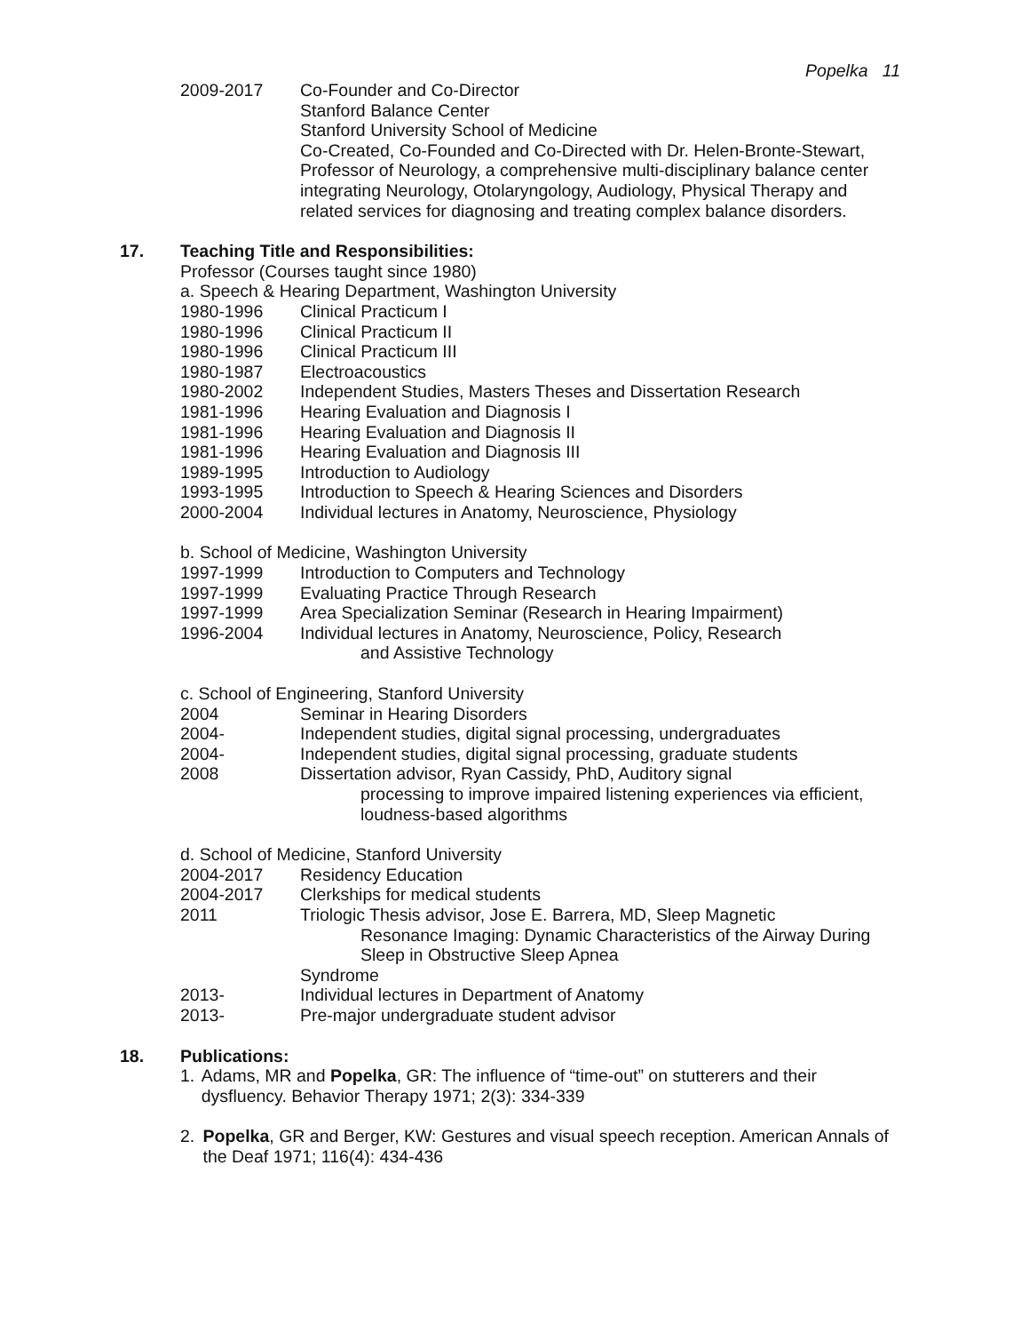Popelka 11
2009-2017 Co-Founder and Co-Director
Stanford Balance Center
Stanford University School of Medicine
Co-Created, Co-Founded and Co-Directed with Dr. Helen-Bronte-Stewart, Professor of Neurology, a comprehensive multi-disciplinary balance center integrating Neurology, Otolaryngology, Audiology, Physical Therapy and related services for diagnosing and treating complex balance disorders.
17. Teaching Title and Responsibilities:
Professor (Courses taught since 1980)
a. Speech & Hearing Department, Washington University
1980-1996 Clinical Practicum I
1980-1996 Clinical Practicum II
1980-1996 Clinical Practicum III
1980-1987 Electroacoustics
1980-2002 Independent Studies, Masters Theses and Dissertation Research
1981-1996 Hearing Evaluation and Diagnosis I
1981-1996 Hearing Evaluation and Diagnosis II
1981-1996 Hearing Evaluation and Diagnosis III
1989-1995 Introduction to Audiology
1993-1995 Introduction to Speech & Hearing Sciences and Disorders
2000-2004 Individual lectures in Anatomy, Neuroscience, Physiology
b. School of Medicine, Washington University
1997-1999 Introduction to Computers and Technology
1997-1999 Evaluating Practice Through Research
1997-1999 Area Specialization Seminar (Research in Hearing Impairment)
1996-2004 Individual lectures in Anatomy, Neuroscience, Policy, Research
and Assistive Technology
c. School of Engineering, Stanford University
2004 Seminar in Hearing Disorders
2004- Independent studies, digital signal processing, undergraduates
2004- Independent studies, digital signal processing, graduate students
2008 Dissertation advisor, Ryan Cassidy, PhD, Auditory signal
processing to improve impaired listening experiences via efficient, loudness-based algorithms
d. School of Medicine, Stanford University
2004-2017 Residency Education
2004-2017 Clerkships for medical students
2011 Triologic Thesis advisor, Jose E. Barrera, MD, Sleep Magnetic
Resonance Imaging: Dynamic Characteristics of the Airway During Sleep in Obstructive Sleep Apnea
Syndrome
2013- Individual lectures in Department of Anatomy
2013- Pre-major undergraduate student advisor
18. Publications:
1. Adams, MR and Popelka, GR: The influence of “time-out” on stutterers and their dysfluency. Behavior Therapy 1971; 2(3): 334-339
2. Popelka, GR and Berger, KW: Gestures and visual speech reception. American Annals of the Deaf 1971; 116(4): 434-436